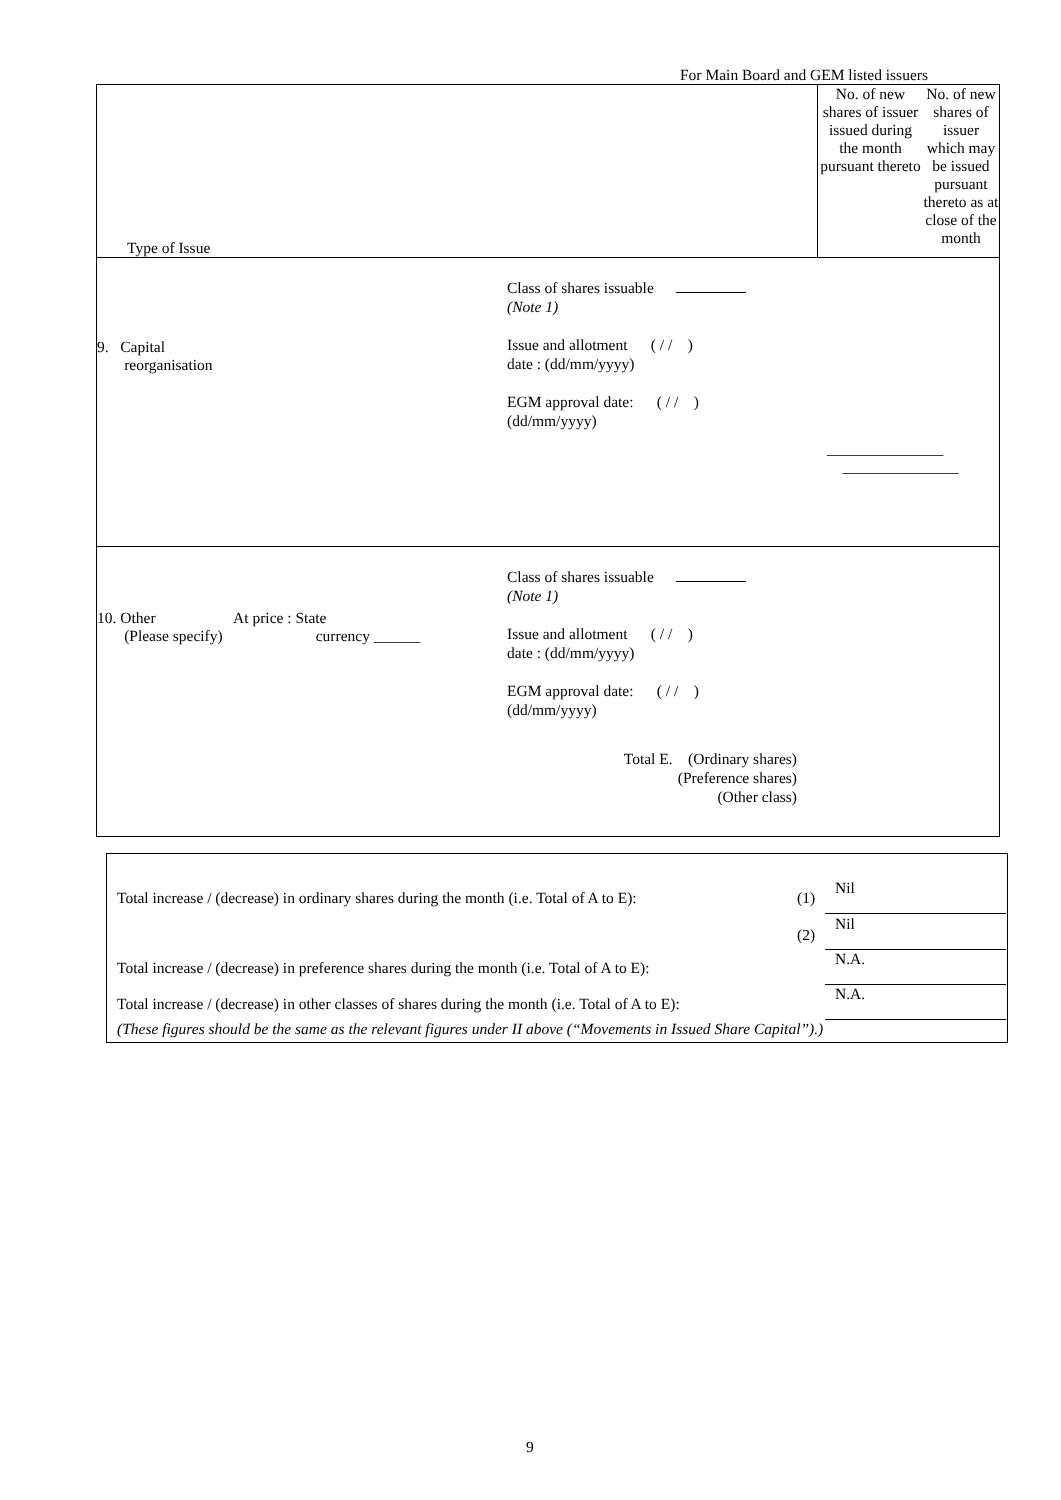For Main Board and GEM listed issuers
| Type of Issue | No. of new shares of issuer issued during the month pursuant thereto | No. of new shares of issuer which may be issued pursuant thereto as at close of the month |
| 9. Capital reorganisation Class of shares issuable (Note 1) Issue and allotment ( / / ) date : (dd/mm/yyyy) EGM approval date: ( / / ) (dd/mm/yyyy) _______________ _______________ | | |
| 10. Other At price : State (Please specify) currency ______ Class of shares issuable (Note 1) Issue and allotment ( / / ) date : (dd/mm/yyyy) EGM approval date: ( / / ) (dd/mm/yyyy) Total E. (Ordinary shares) (Preference shares) (Other class) | | |
Total increase / (decrease) in ordinary shares during the month (i.e. Total of A to E): (1)
Nil
(2)
Nil
Total increase / (decrease) in preference shares during the month (i.e. Total of A to E):
N.A.
Total increase / (decrease) in other classes of shares during the month (i.e. Total of A to E):
N.A.
(These figures should be the same as the relevant figures under II above (“Movements in Issued Share Capital”).)
9